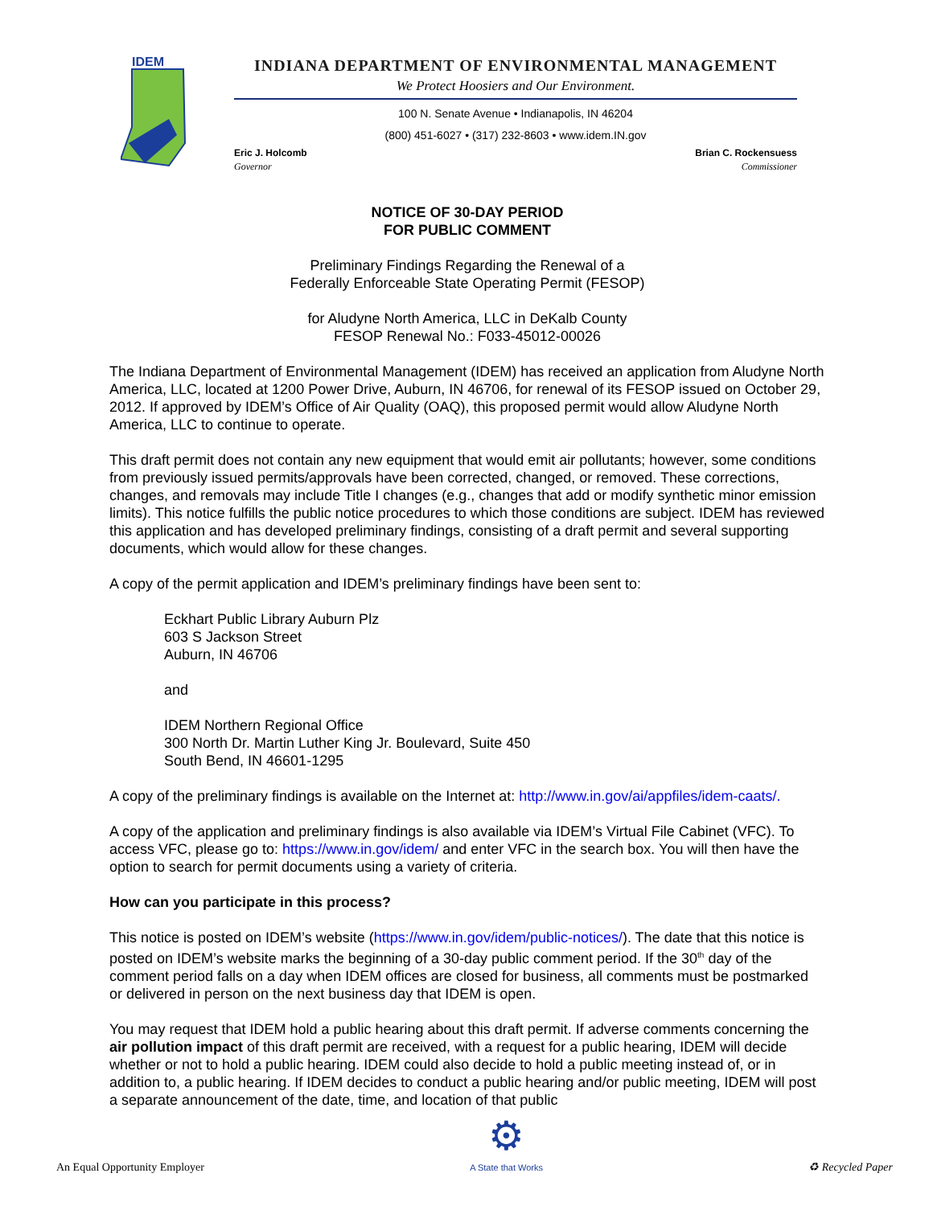IDEM
INDIANA DEPARTMENT OF ENVIRONMENTAL MANAGEMENT
We Protect Hoosiers and Our Environment.
100 N. Senate Avenue • Indianapolis, IN 46204
(800) 451-6027 • (317) 232-8603 • www.idem.IN.gov
Eric J. Holcomb
Governor
Brian C. Rockensuess
Commissioner
NOTICE OF 30-DAY PERIOD
FOR PUBLIC COMMENT
Preliminary Findings Regarding the Renewal of a
Federally Enforceable State Operating Permit (FESOP)
for Aludyne North America, LLC in DeKalb County
FESOP Renewal No.: F033-45012-00026
The Indiana Department of Environmental Management (IDEM) has received an application from Aludyne North America, LLC, located at 1200 Power Drive, Auburn, IN 46706, for renewal of its FESOP issued on October 29, 2012. If approved by IDEM’s Office of Air Quality (OAQ), this proposed permit would allow Aludyne North America, LLC to continue to operate.
This draft permit does not contain any new equipment that would emit air pollutants; however, some conditions from previously issued permits/approvals have been corrected, changed, or removed. These corrections, changes, and removals may include Title I changes (e.g., changes that add or modify synthetic minor emission limits). This notice fulfills the public notice procedures to which those conditions are subject. IDEM has reviewed this application and has developed preliminary findings, consisting of a draft permit and several supporting documents, which would allow for these changes.
A copy of the permit application and IDEM’s preliminary findings have been sent to:
Eckhart Public Library Auburn Plz
603 S Jackson Street
Auburn, IN 46706
and
IDEM Northern Regional Office
300 North Dr. Martin Luther King Jr. Boulevard, Suite 450
South Bend, IN 46601-1295
A copy of the preliminary findings is available on the Internet at: http://www.in.gov/ai/appfiles/idem-caats/.
A copy of the application and preliminary findings is also available via IDEM’s Virtual File Cabinet (VFC). To access VFC, please go to: https://www.in.gov/idem/ and enter VFC in the search box. You will then have the option to search for permit documents using a variety of criteria.
How can you participate in this process?
This notice is posted on IDEM’s website (https://www.in.gov/idem/public-notices/). The date that this notice is posted on IDEM’s website marks the beginning of a 30-day public comment period. If the 30<sup>th</sup> day of the comment period falls on a day when IDEM offices are closed for business, all comments must be postmarked or delivered in person on the next business day that IDEM is open.
You may request that IDEM hold a public hearing about this draft permit. If adverse comments concerning the air pollution impact of this draft permit are received, with a request for a public hearing, IDEM will decide whether or not to hold a public hearing. IDEM could also decide to hold a public meeting instead of, or in addition to, a public hearing. If IDEM decides to conduct a public hearing and/or public meeting, IDEM will post a separate announcement of the date, time, and location of that public
An Equal Opportunity Employer
⚙
A State that Works
♻ Recycled Paper